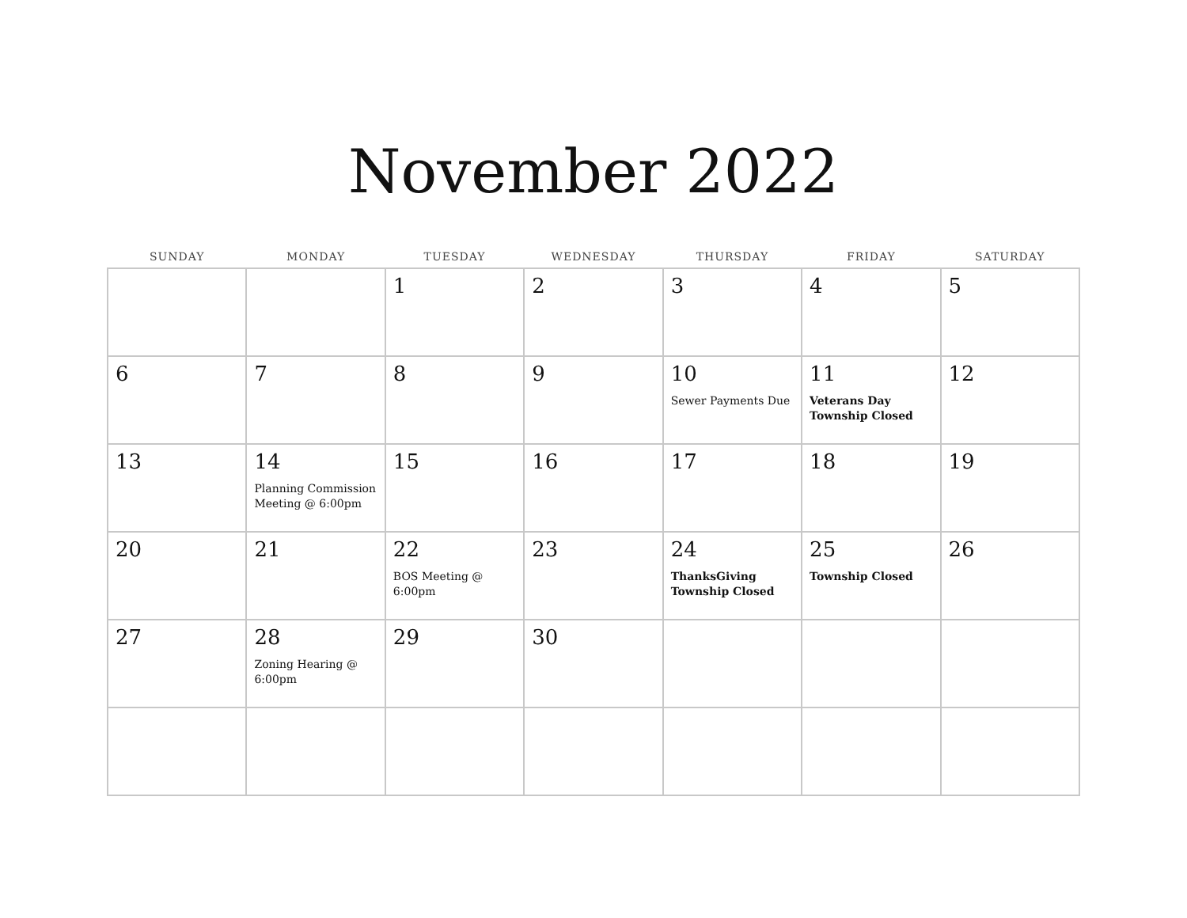November 2022
| SUNDAY | MONDAY | TUESDAY | WEDNESDAY | THURSDAY | FRIDAY | SATURDAY |
| --- | --- | --- | --- | --- | --- | --- |
| | | 1 | 2 | 3 | 4 | 5 |
| 6 | 7 | 8 | 9 | 10 Sewer Payments Due | 11 Veterans Day Township Closed | 12 |
| 13 | 14 Planning Commission Meeting @ 6:00pm | 15 | 16 | 17 | 18 | 19 |
| 20 | 21 | 22 BOS Meeting @ 6:00pm | 23 | 24 ThanksGiving Township Closed | 25 Township Closed | 26 |
| 27 | 28 Zoning Hearing @ 6:00pm | 29 | 30 | | | |